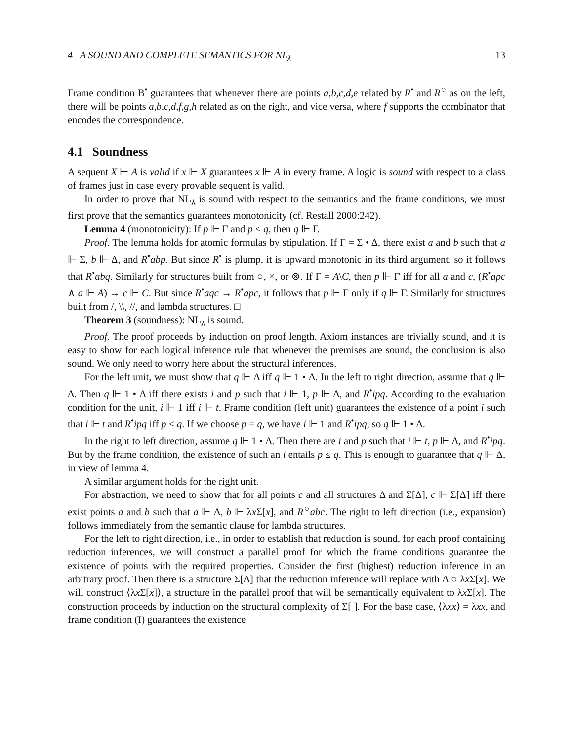4 A SOUND AND COMPLETE SEMANTICS FOR NL<sub>λ</sub> 13
Frame condition B<sup>•</sup> guarantees that whenever there are points a,b,c,d,e related by R<sup>•</sup> and R<sup>○</sup> as on the left, there will be points a,b,c,d,f,g,h related as on the right, and vice versa, where f supports the combinator that encodes the correspondence.
4.1 Soundness
A sequent X ⊢ A is valid if x ⊩ X guarantees x ⊩ A in every frame. A logic is sound with respect to a class of frames just in case every provable sequent is valid.
In order to prove that NL<sub>λ</sub> is sound with respect to the semantics and the frame conditions, we must first prove that the semantics guarantees monotonicity (cf. Restall 2000:242).
Lemma 4 (monotonicity): If p ⊩ Γ and p ≤ q, then q ⊩ Γ.
Proof. The lemma holds for atomic formulas by stipulation. If Γ = Σ • Δ, there exist a and b such that a ⊩ Σ, b ⊩ Δ, and R<sup>•</sup>abp. But since R<sup>•</sup> is plump, it is upward monotonic in its third argument, so it follows that R<sup>•</sup>abq. Similarly for structures built from ○, ×, or ⊗. If Γ = A\C, then p ⊩ Γ iff for all a and c, (R<sup>•</sup>apc ∧ a ⊩ A) → c ⊩ C. But since R<sup>•</sup>aqc → R<sup>•</sup>apc, it follows that p ⊩ Γ only if q ⊩ Γ. Similarly for structures built from /, \\, //, and lambda structures. □
Theorem 3 (soundness): NL<sub>λ</sub> is sound.
Proof. The proof proceeds by induction on proof length. Axiom instances are trivially sound, and it is easy to show for each logical inference rule that whenever the premises are sound, the conclusion is also sound. We only need to worry here about the structural inferences.
For the left unit, we must show that q ⊩ Δ iff q ⊩ 1 • Δ. In the left to right direction, assume that q ⊩ Δ. Then q ⊩ 1 • Δ iff there exists i and p such that i ⊩ 1, p ⊩ Δ, and R<sup>•</sup>ipq. According to the evaluation condition for the unit, i ⊩ 1 iff i ⊩ t. Frame condition (left unit) guarantees the existence of a point i such that i ⊩ t and R<sup>•</sup>ipq iff p ≤ q. If we choose p = q, we have i ⊩ 1 and R<sup>•</sup>ipq, so q ⊩ 1 • Δ.
In the right to left direction, assume q ⊩ 1 • Δ. Then there are i and p such that i ⊩ t, p ⊩ Δ, and R<sup>•</sup>ipq. But by the frame condition, the existence of such an i entails p ≤ q. This is enough to guarantee that q ⊩ Δ, in view of lemma 4.
A similar argument holds for the right unit.
For abstraction, we need to show that for all points c and all structures Δ and Σ[Δ], c ⊩ Σ[Δ] iff there exist points a and b such that a ⊩ Δ, b ⊩ λx Σ[x], and R<sup>○</sup>abc. The right to left direction (i.e., expansion) follows immediately from the semantic clause for lambda structures.
For the left to right direction, i.e., in order to establish that reduction is sound, for each proof containing reduction inferences, we will construct a parallel proof for which the frame conditions guarantee the existence of points with the required properties. Consider the first (highest) reduction inference in an arbitrary proof. Then there is a structure Σ[Δ] that the reduction inference will replace with Δ ○ λx Σ[x]. We will construct ⟨λx Σ[x]⟩, a structure in the parallel proof that will be semantically equivalent to λx Σ[x]. The construction proceeds by induction on the structural complexity of Σ[ ]. For the base case, ⟨λxx⟩ = λxx, and frame condition (I) guarantees the existence